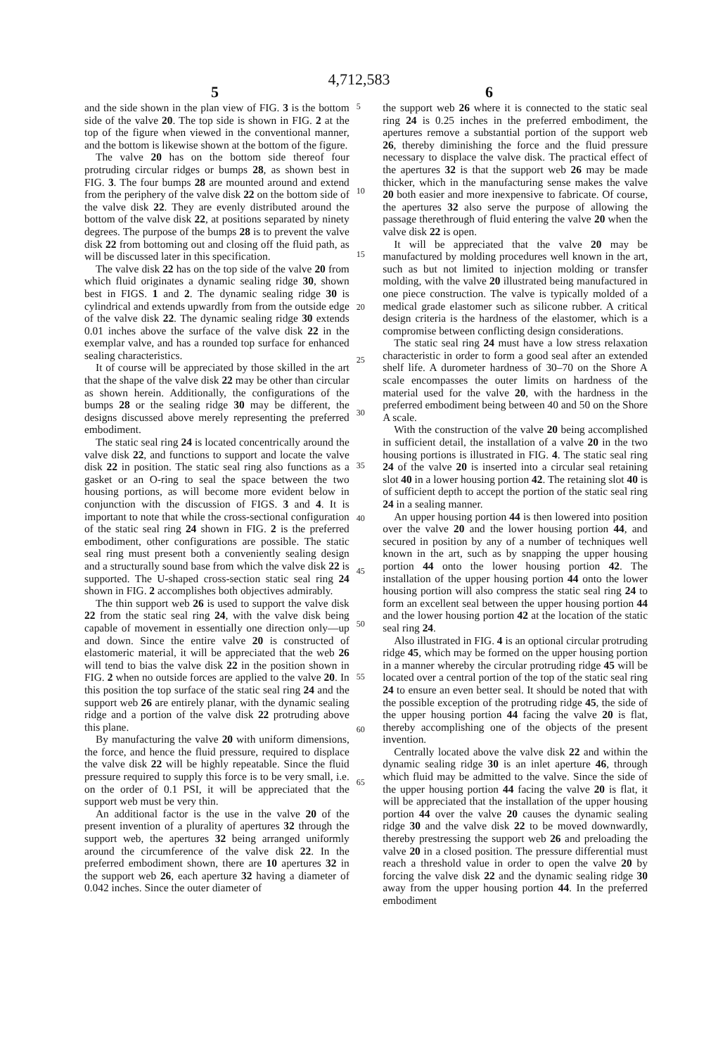4,712,583
5 6
and the side shown in the plan view of FIG. 3 is the bottom side of the valve 20. The top side is shown in FIG. 2 at the top of the figure when viewed in the conventional manner, and the bottom is likewise shown at the bottom of the figure.
The valve 20 has on the bottom side thereof four protruding circular ridges or bumps 28, as shown best in FIG. 3. The four bumps 28 are mounted around and extend from the periphery of the valve disk 22 on the bottom side of the valve disk 22. They are evenly distributed around the bottom of the valve disk 22, at positions separated by ninety degrees. The purpose of the bumps 28 is to prevent the valve disk 22 from bottoming out and closing off the fluid path, as will be discussed later in this specification.
The valve disk 22 has on the top side of the valve 20 from which fluid originates a dynamic sealing ridge 30, shown best in FIGS. 1 and 2. The dynamic sealing ridge 30 is cylindrical and extends upwardly from from the outside edge of the valve disk 22. The dynamic sealing ridge 30 extends 0.01 inches above the surface of the valve disk 22 in the exemplar valve, and has a rounded top surface for enhanced sealing characteristics.
It of course will be appreciated by those skilled in the art that the shape of the valve disk 22 may be other than circular as shown herein. Additionally, the configurations of the bumps 28 or the sealing ridge 30 may be different, the designs discussed above merely representing the preferred embodiment.
The static seal ring 24 is located concentrically around the valve disk 22, and functions to support and locate the valve disk 22 in position. The static seal ring also functions as a gasket or an O-ring to seal the space between the two housing portions, as will become more evident below in conjunction with the discussion of FIGS. 3 and 4. It is important to note that while the cross-sectional configuration of the static seal ring 24 shown in FIG. 2 is the preferred embodiment, other configurations are possible. The static seal ring must present both a conveniently sealing design and a structurally sound base from which the valve disk 22 is supported. The U-shaped cross-section static seal ring 24 shown in FIG. 2 accomplishes both objectives admirably.
The thin support web 26 is used to support the valve disk 22 from the static seal ring 24, with the valve disk being capable of movement in essentially one direction only—up and down. Since the entire valve 20 is constructed of elastomeric material, it will be appreciated that the web 26 will tend to bias the valve disk 22 in the position shown in FIG. 2 when no outside forces are applied to the valve 20. In this position the top surface of the static seal ring 24 and the support web 26 are entirely planar, with the dynamic sealing ridge and a portion of the valve disk 22 protruding above this plane.
By manufacturing the valve 20 with uniform dimensions, the force, and hence the fluid pressure, required to displace the valve disk 22 will be highly repeatable. Since the fluid pressure required to supply this force is to be very small, i.e. on the order of 0.1 PSI, it will be appreciated that the support web must be very thin.
An additional factor is the use in the valve 20 of the present invention of a plurality of apertures 32 through the support web, the apertures 32 being arranged uniformly around the circumference of the valve disk 22. In the preferred embodiment shown, there are 10 apertures 32 in the support web 26, each aperture 32 having a diameter of 0.042 inches. Since the outer diameter of
5
10
15
20
25
30
35
40
45
50
55
60
65
the support web 26 where it is connected to the static seal ring 24 is 0.25 inches in the preferred embodiment, the apertures remove a substantial portion of the support web 26, thereby diminishing the force and the fluid pressure necessary to displace the valve disk. The practical effect of the apertures 32 is that the support web 26 may be made thicker, which in the manufacturing sense makes the valve 20 both easier and more inexpensive to fabricate. Of course, the apertures 32 also serve the purpose of allowing the passage therethrough of fluid entering the valve 20 when the valve disk 22 is open.
It will be appreciated that the valve 20 may be manufactured by molding procedures well known in the art, such as but not limited to injection molding or transfer molding, with the valve 20 illustrated being manufactured in one piece construction. The valve is typically molded of a medical grade elastomer such as silicone rubber. A critical design criteria is the hardness of the elastomer, which is a compromise between conflicting design considerations.
The static seal ring 24 must have a low stress relaxation characteristic in order to form a good seal after an extended shelf life. A durometer hardness of 30–70 on the Shore A scale encompasses the outer limits on hardness of the material used for the valve 20, with the hardness in the preferred embodiment being between 40 and 50 on the Shore A scale.
With the construction of the valve 20 being accomplished in sufficient detail, the installation of a valve 20 in the two housing portions is illustrated in FIG. 4. The static seal ring 24 of the valve 20 is inserted into a circular seal retaining slot 40 in a lower housing portion 42. The retaining slot 40 is of sufficient depth to accept the portion of the static seal ring 24 in a sealing manner.
An upper housing portion 44 is then lowered into position over the valve 20 and the lower housing portion 44, and secured in position by any of a number of techniques well known in the art, such as by snapping the upper housing portion 44 onto the lower housing portion 42. The installation of the upper housing portion 44 onto the lower housing portion will also compress the static seal ring 24 to form an excellent seal between the upper housing portion 44 and the lower housing portion 42 at the location of the static seal ring 24.
Also illustrated in FIG. 4 is an optional circular protruding ridge 45, which may be formed on the upper housing portion in a manner whereby the circular protruding ridge 45 will be located over a central portion of the top of the static seal ring 24 to ensure an even better seal. It should be noted that with the possible exception of the protruding ridge 45, the side of the upper housing portion 44 facing the valve 20 is flat, thereby accomplishing one of the objects of the present invention.
Centrally located above the valve disk 22 and within the dynamic sealing ridge 30 is an inlet aperture 46, through which fluid may be admitted to the valve. Since the side of the upper housing portion 44 facing the valve 20 is flat, it will be appreciated that the installation of the upper housing portion 44 over the valve 20 causes the dynamic sealing ridge 30 and the valve disk 22 to be moved downwardly, thereby prestressing the support web 26 and preloading the valve 20 in a closed position. The pressure differential must reach a threshold value in order to open the valve 20 by forcing the valve disk 22 and the dynamic sealing ridge 30 away from the upper housing portion 44. In the preferred embodiment